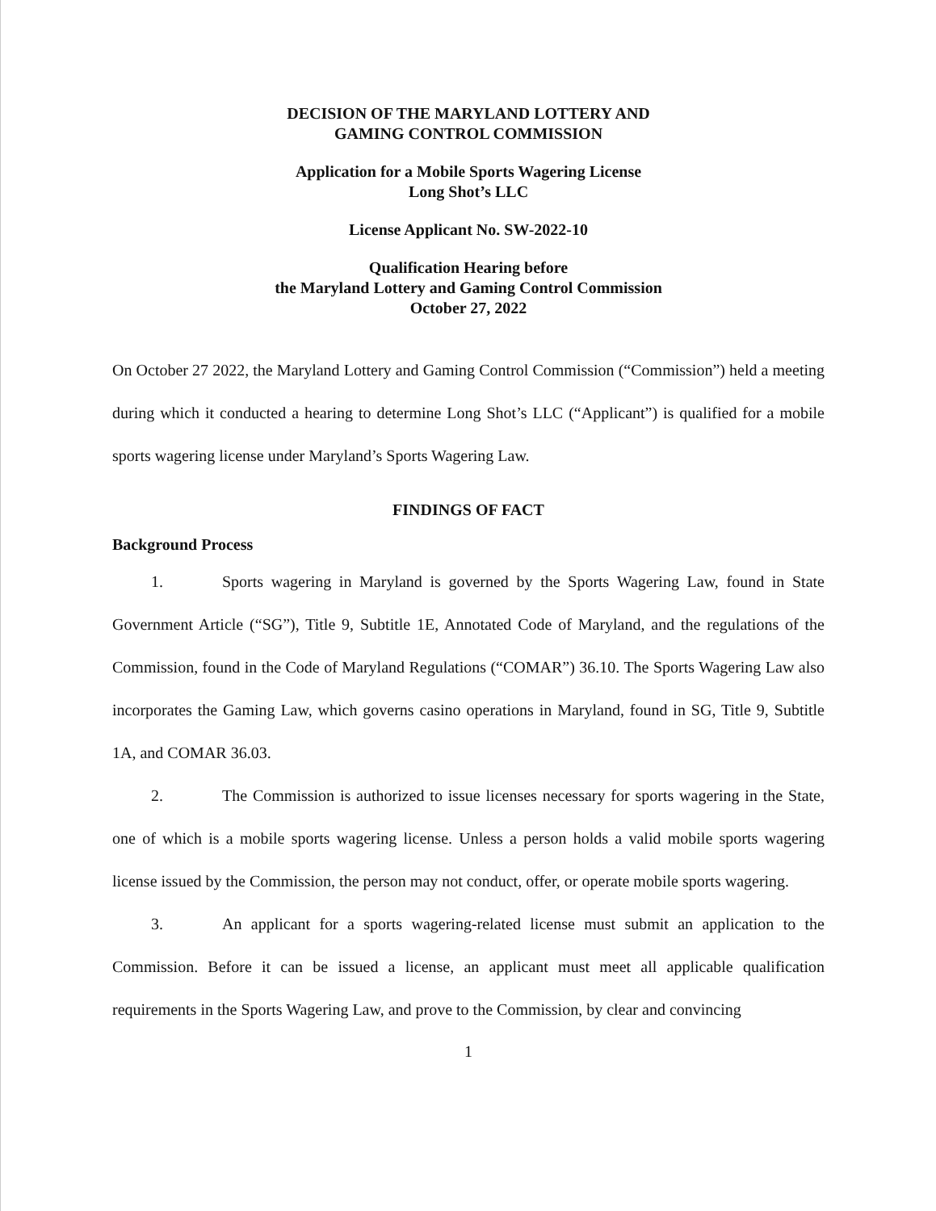DECISION OF THE MARYLAND LOTTERY AND
GAMING CONTROL COMMISSION
Application for a Mobile Sports Wagering License
Long Shot’s LLC
License Applicant No. SW-2022-10
Qualification Hearing before
the Maryland Lottery and Gaming Control Commission
October 27, 2022
On October 27 2022, the Maryland Lottery and Gaming Control Commission (“Commission”) held a meeting during which it conducted a hearing to determine Long Shot’s LLC (“Applicant”) is qualified for a mobile sports wagering license under Maryland’s Sports Wagering Law.
FINDINGS OF FACT
Background Process
1. Sports wagering in Maryland is governed by the Sports Wagering Law, found in State Government Article (“SG”), Title 9, Subtitle 1E, Annotated Code of Maryland, and the regulations of the Commission, found in the Code of Maryland Regulations (“COMAR”) 36.10. The Sports Wagering Law also incorporates the Gaming Law, which governs casino operations in Maryland, found in SG, Title 9, Subtitle 1A, and COMAR 36.03.
2. The Commission is authorized to issue licenses necessary for sports wagering in the State, one of which is a mobile sports wagering license. Unless a person holds a valid mobile sports wagering license issued by the Commission, the person may not conduct, offer, or operate mobile sports wagering.
3. An applicant for a sports wagering-related license must submit an application to the Commission. Before it can be issued a license, an applicant must meet all applicable qualification requirements in the Sports Wagering Law, and prove to the Commission, by clear and convincing
1